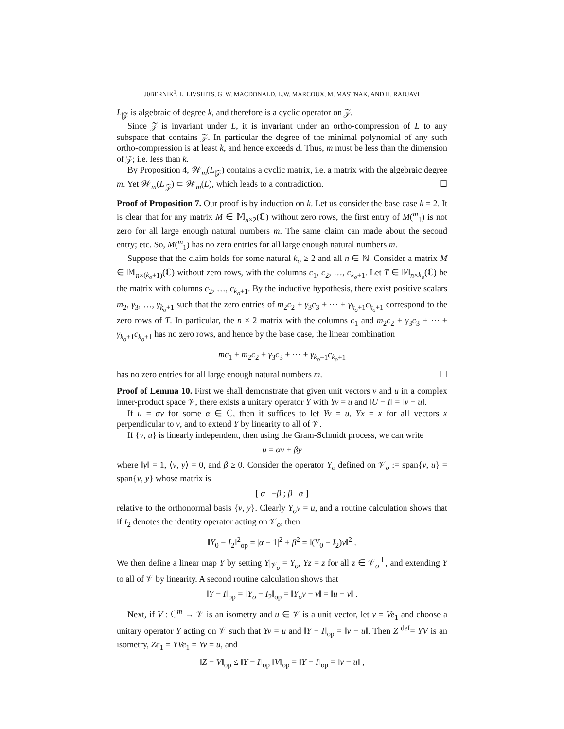J0BERNIK<sup>1</sup>, L. LIVSHITS, G. W. MACDONALD, L.W. MARCOUX, M. MASTNAK, AND H. RADJAVI
L<sub>|𝒵</sub> is algebraic of degree k, and therefore is a cyclic operator on 𝒵.
Since 𝒵 is invariant under L, it is invariant under an ortho-compression of L to any subspace that contains 𝒵. In particular the degree of the minimal polynomial of any such ortho-compression is at least k, and hence exceeds d. Thus, m must be less than the dimension of 𝒵; i.e. less than k.
By Proposition 4, 𝒲<sub>m</sub>(L<sub>|𝒵</sub>) contains a cyclic matrix, i.e. a matrix with the algebraic degree m. Yet 𝒲<sub>m</sub>(L<sub>|𝒵</sub>) ⊂ 𝒲<sub>m</sub>(L), which leads to a contradiction. ☐
Proof of Proposition 7. Our proof is by induction on k. Let us consider the base case k = 2. It is clear that for any matrix M ∈ 𝕄<sub>n×2</sub>(ℂ) without zero rows, the first entry of M(<sup>m</sup><sub>1</sub>) is not zero for all large enough natural numbers m. The same claim can made about the second entry; etc. So, M(<sup>m</sup><sub>1</sub>) has no zero entries for all large enough natural numbers m.
Suppose that the claim holds for some natural k<sub>o</sub> ≥ 2 and all n ∈ ℕ. Consider a matrix M ∈ 𝕄<sub>n×(k<sub>o</sub>+1)</sub>(ℂ) without zero rows, with the columns c<sub>1</sub>, c<sub>2</sub>, …, c<sub>k<sub>o</sub>+1</sub>. Let T ∈ 𝕄<sub>n×k<sub>o</sub></sub>(ℂ) be the matrix with columns c<sub>2</sub>, …, c<sub>k<sub>o</sub>+1</sub>. By the inductive hypothesis, there exist positive scalars m<sub>2</sub>, γ<sub>3</sub>, …, γ<sub>k<sub>o</sub>+1</sub> such that the zero entries of m<sub>2</sub>c<sub>2</sub> + γ<sub>3</sub>c<sub>3</sub> + ⋯ + γ<sub>k<sub>o</sub>+1</sub>c<sub>k<sub>o</sub>+1</sub> correspond to the zero rows of T. In particular, the n × 2 matrix with the columns c<sub>1</sub> and m<sub>2</sub>c<sub>2</sub> + γ<sub>3</sub>c<sub>3</sub> + ⋯ + γ<sub>k<sub>o</sub>+1</sub>c<sub>k<sub>o</sub>+1</sub> has no zero rows, and hence by the base case, the linear combination
mc<sub>1</sub> + m<sub>2</sub>c<sub>2</sub> + γ<sub>3</sub>c<sub>3</sub> + ⋯ + γ<sub>k<sub>o</sub>+1</sub>c<sub>k<sub>o</sub>+1</sub>
has no zero entries for all large enough natural numbers m. ☐
Proof of Lemma 10. First we shall demonstrate that given unit vectors v and u in a complex inner-product space 𝒱, there exists a unitary operator Y with Yv = u and ‖U − I‖ = ‖v − u‖.
If u = αv for some α ∈ ℂ, then it suffices to let Yv = u, Yx = x for all vectors x perpendicular to v, and to extend Y by linearity to all of 𝒱.
If {v, u} is linearly independent, then using the Gram-Schmidt process, we can write
u = αv + βy
where ‖y‖ = 1, ⟨v, y⟩ = 0, and β ≥ 0. Consider the operator Y<sub>o</sub> defined on 𝒱<sub>o</sub> := span{v, u} = span{v, y} whose matrix is
[ α −β ; β α ]
relative to the orthonormal basis {v, y}. Clearly Y<sub>o</sub>v = u, and a routine calculation shows that if I<sub>2</sub> denotes the identity operator acting on 𝒱<sub>o</sub>, then
‖Y<sub>0</sub> − I<sub>2</sub>‖<sup>2</sup><sub>op</sub> = |α − 1|<sup>2</sup> + β<sup>2</sup> = ‖(Y<sub>0</sub> − I<sub>2</sub>)v‖<sup>2</sup> .
We then define a linear map Y by setting Y|<sub>𝒱<sub>o</sub></sub> = Y<sub>o</sub>, Yz = z for all z ∈ 𝒱<sub>o</sub><sup>⊥</sup>, and extending Y to all of 𝒱 by linearity. A second routine calculation shows that
‖Y − I‖<sub>op</sub> = ‖Y<sub>o</sub> − I<sub>2</sub>‖<sub>op</sub> = ‖Y<sub>o</sub>v − v‖ = ‖u − v‖ .
Next, if V : ℂ<sup>m</sup> → 𝒱 is an isometry and u ∈ 𝒱 is a unit vector, let v = Ve<sub>1</sub> and choose a unitary operator Y acting on 𝒱 such that Yv = u and ‖Y − I‖<sub>op</sub> = ‖v − u‖. Then Z <sup>def</sup>= YV is an isometry, Ze<sub>1</sub> = YVe<sub>1</sub> = Yv = u, and
‖Z − V‖<sub>op</sub> ≤ ‖Y − I‖<sub>op</sub> ‖V‖<sub>op</sub> = ‖Y − I‖<sub>op</sub> = ‖v − u‖ ,